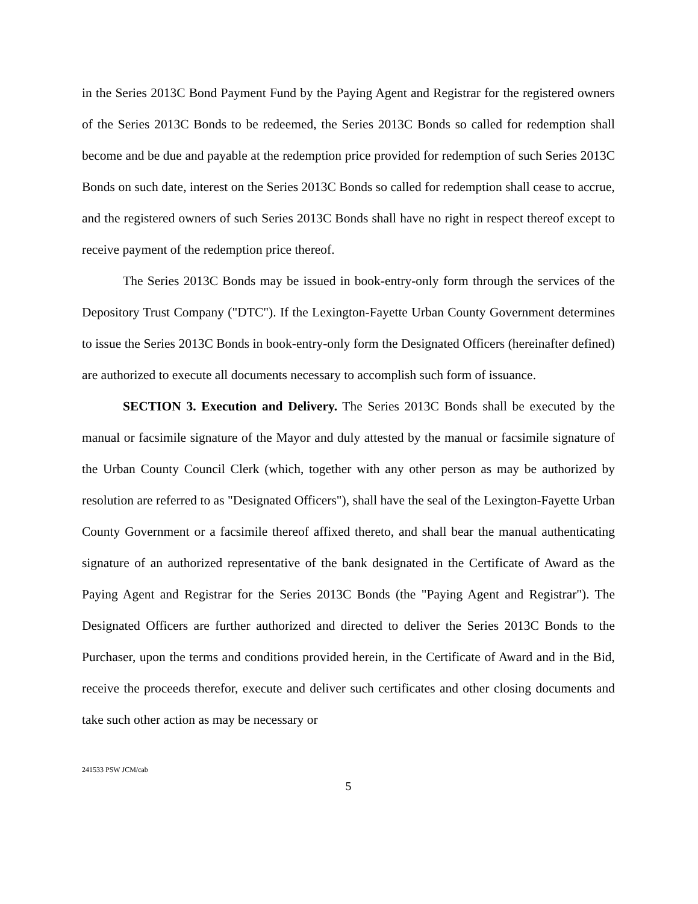in the Series 2013C Bond Payment Fund by the Paying Agent and Registrar for the registered owners of the Series 2013C Bonds to be redeemed, the Series 2013C Bonds so called for redemption shall become and be due and payable at the redemption price provided for redemption of such Series 2013C Bonds on such date, interest on the Series 2013C Bonds so called for redemption shall cease to accrue, and the registered owners of such Series 2013C Bonds shall have no right in respect thereof except to receive payment of the redemption price thereof.
The Series 2013C Bonds may be issued in book-entry-only form through the services of the Depository Trust Company ("DTC"). If the Lexington-Fayette Urban County Government determines to issue the Series 2013C Bonds in book-entry-only form the Designated Officers (hereinafter defined) are authorized to execute all documents necessary to accomplish such form of issuance.
SECTION 3. Execution and Delivery. The Series 2013C Bonds shall be executed by the manual or facsimile signature of the Mayor and duly attested by the manual or facsimile signature of the Urban County Council Clerk (which, together with any other person as may be authorized by resolution are referred to as "Designated Officers"), shall have the seal of the Lexington-Fayette Urban County Government or a facsimile thereof affixed thereto, and shall bear the manual authenticating signature of an authorized representative of the bank designated in the Certificate of Award as the Paying Agent and Registrar for the Series 2013C Bonds (the "Paying Agent and Registrar"). The Designated Officers are further authorized and directed to deliver the Series 2013C Bonds to the Purchaser, upon the terms and conditions provided herein, in the Certificate of Award and in the Bid, receive the proceeds therefor, execute and deliver such certificates and other closing documents and take such other action as may be necessary or
241533 PSW JCM/cab
5